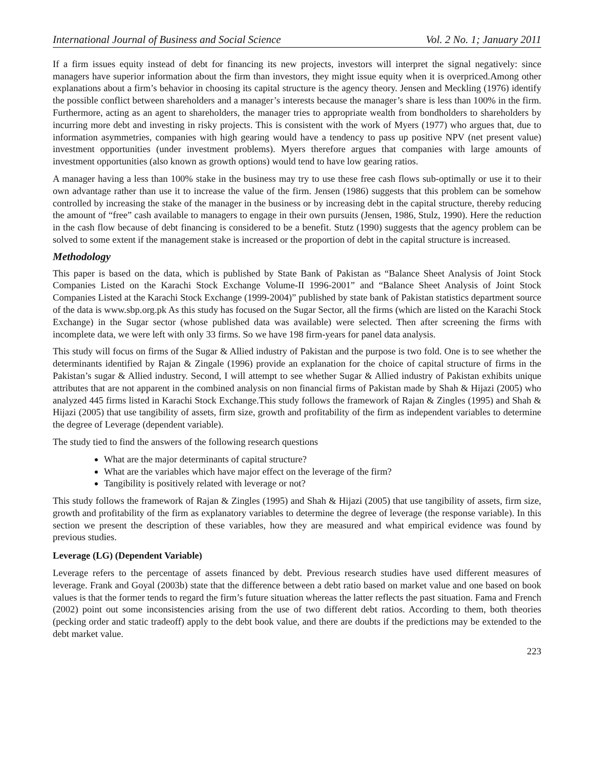International Journal of Business and Social Science Vol. 2 No. 1; January 2011
If a firm issues equity instead of debt for financing its new projects, investors will interpret the signal negatively: since managers have superior information about the firm than investors, they might issue equity when it is overpriced.Among other explanations about a firm’s behavior in choosing its capital structure is the agency theory. Jensen and Meckling (1976) identify the possible conflict between shareholders and a manager’s interests because the manager’s share is less than 100% in the firm. Furthermore, acting as an agent to shareholders, the manager tries to appropriate wealth from bondholders to shareholders by incurring more debt and investing in risky projects. This is consistent with the work of Myers (1977) who argues that, due to information asymmetries, companies with high gearing would have a tendency to pass up positive NPV (net present value) investment opportunities (under investment problems). Myers therefore argues that companies with large amounts of investment opportunities (also known as growth options) would tend to have low gearing ratios.
A manager having a less than 100% stake in the business may try to use these free cash flows sub-optimally or use it to their own advantage rather than use it to increase the value of the firm. Jensen (1986) suggests that this problem can be somehow controlled by increasing the stake of the manager in the business or by increasing debt in the capital structure, thereby reducing the amount of “free” cash available to managers to engage in their own pursuits (Jensen, 1986, Stulz, 1990). Here the reduction in the cash flow because of debt financing is considered to be a benefit. Stutz (1990) suggests that the agency problem can be solved to some extent if the management stake is increased or the proportion of debt in the capital structure is increased.
Methodology
This paper is based on the data, which is published by State Bank of Pakistan as “Balance Sheet Analysis of Joint Stock Companies Listed on the Karachi Stock Exchange Volume-II 1996-2001” and “Balance Sheet Analysis of Joint Stock Companies Listed at the Karachi Stock Exchange (1999-2004)” published by state bank of Pakistan statistics department source of the data is www.sbp.org.pk As this study has focused on the Sugar Sector, all the firms (which are listed on the Karachi Stock Exchange) in the Sugar sector (whose published data was available) were selected. Then after screening the firms with incomplete data, we were left with only 33 firms. So we have 198 firm-years for panel data analysis.
This study will focus on firms of the Sugar & Allied industry of Pakistan and the purpose is two fold. One is to see whether the determinants identified by Rajan & Zingale (1996) provide an explanation for the choice of capital structure of firms in the Pakistan’s sugar & Allied industry. Second, I will attempt to see whether Sugar & Allied industry of Pakistan exhibits unique attributes that are not apparent in the combined analysis on non financial firms of Pakistan made by Shah & Hijazi (2005) who analyzed 445 firms listed in Karachi Stock Exchange.This study follows the framework of Rajan & Zingles (1995) and Shah & Hijazi (2005) that use tangibility of assets, firm size, growth and profitability of the firm as independent variables to determine the degree of Leverage (dependent variable).
The study tied to find the answers of the following research questions
What are the major determinants of capital structure?
What are the variables which have major effect on the leverage of the firm?
Tangibility is positively related with leverage or not?
This study follows the framework of Rajan & Zingles (1995) and Shah & Hijazi (2005) that use tangibility of assets, firm size, growth and profitability of the firm as explanatory variables to determine the degree of leverage (the response variable). In this section we present the description of these variables, how they are measured and what empirical evidence was found by previous studies.
Leverage (LG) (Dependent Variable)
Leverage refers to the percentage of assets financed by debt. Previous research studies have used different measures of leverage. Frank and Goyal (2003b) state that the difference between a debt ratio based on market value and one based on book values is that the former tends to regard the firm’s future situation whereas the latter reflects the past situation. Fama and French (2002) point out some inconsistencies arising from the use of two different debt ratios. According to them, both theories (pecking order and static tradeoff) apply to the debt book value, and there are doubts if the predictions may be extended to the debt market value.
223